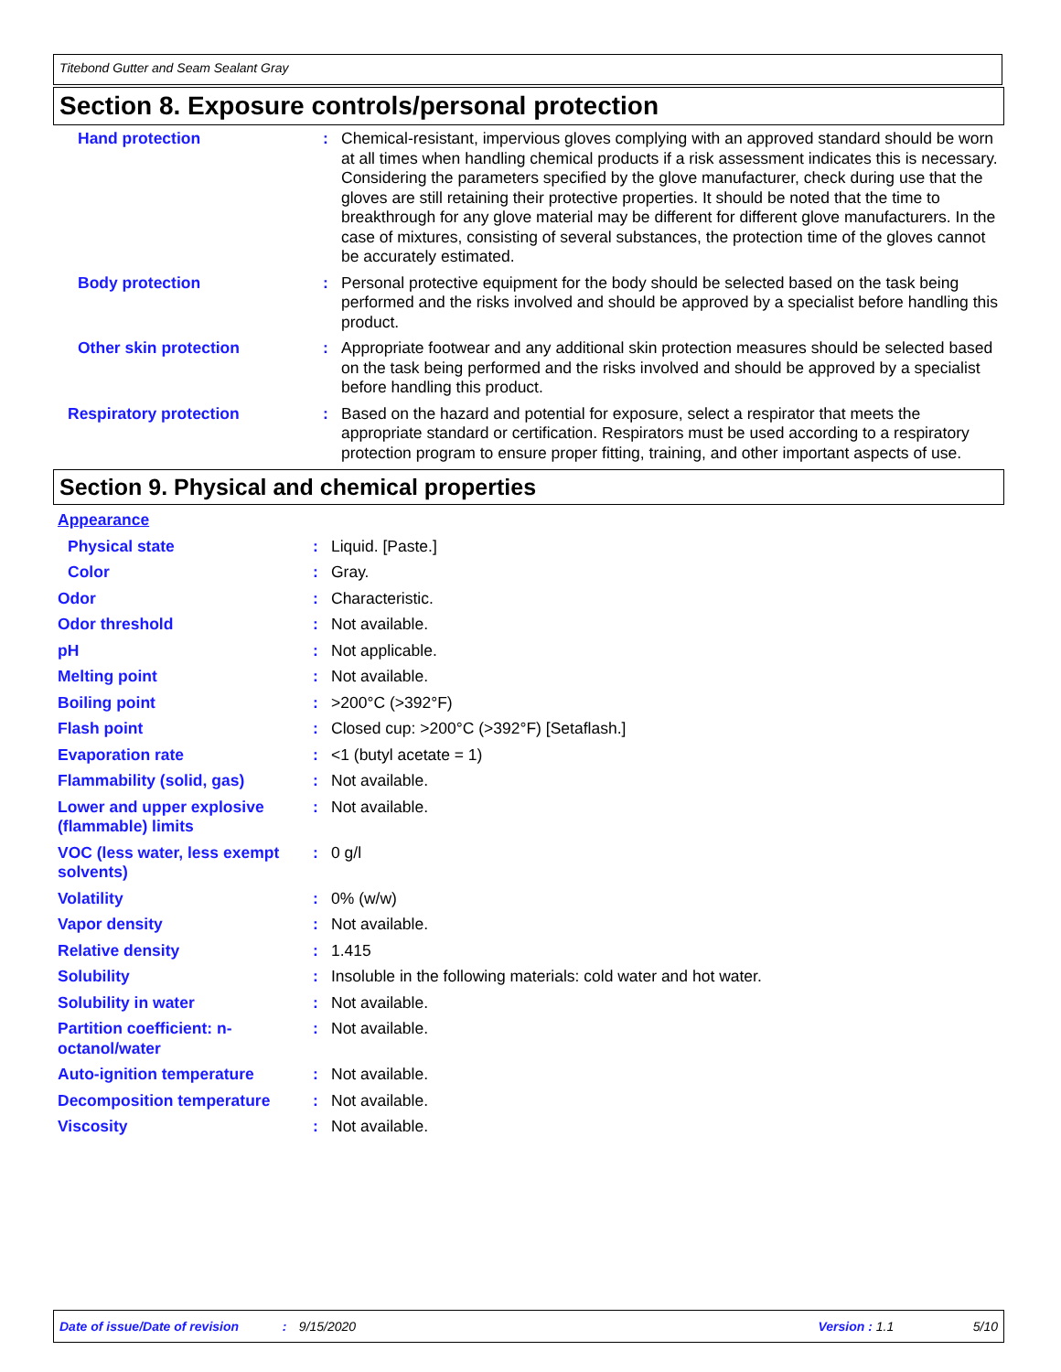Titebond Gutter and Seam Sealant Gray
Section 8. Exposure controls/personal protection
| Hand protection | : | Chemical-resistant, impervious gloves complying with an approved standard should be worn at all times when handling chemical products if a risk assessment indicates this is necessary. Considering the parameters specified by the glove manufacturer, check during use that the gloves are still retaining their protective properties. It should be noted that the time to breakthrough for any glove material may be different for different glove manufacturers. In the case of mixtures, consisting of several substances, the protection time of the gloves cannot be accurately estimated. |
| Body protection | : | Personal protective equipment for the body should be selected based on the task being performed and the risks involved and should be approved by a specialist before handling this product. |
| Other skin protection | : | Appropriate footwear and any additional skin protection measures should be selected based on the task being performed and the risks involved and should be approved by a specialist before handling this product. |
| Respiratory protection | : | Based on the hazard and potential for exposure, select a respirator that meets the appropriate standard or certification. Respirators must be used according to a respiratory protection program to ensure proper fitting, training, and other important aspects of use. |
Section 9. Physical and chemical properties
| Appearance | | |
| Physical state | : | Liquid. [Paste.] |
| Color | : | Gray. |
| Odor | : | Characteristic. |
| Odor threshold | : | Not available. |
| pH | : | Not applicable. |
| Melting point | : | Not available. |
| Boiling point | : | >200°C (>392°F) |
| Flash point | : | Closed cup: >200°C (>392°F) [Setaflash.] |
| Evaporation rate | : | <1 (butyl acetate = 1) |
| Flammability (solid, gas) | : | Not available. |
| Lower and upper explosive (flammable) limits | : | Not available. |
| VOC (less water, less exempt solvents) | : | 0 g/l |
| Volatility | : | 0% (w/w) |
| Vapor density | : | Not available. |
| Relative density | : | 1.415 |
| Solubility | : | Insoluble in the following materials: cold water and hot water. |
| Solubility in water | : | Not available. |
| Partition coefficient: n-octanol/water | : | Not available. |
| Auto-ignition temperature | : | Not available. |
| Decomposition temperature | : | Not available. |
| Viscosity | : | Not available. |
Date of issue/Date of revision: 9/15/2020 Version : 1.1 5/10